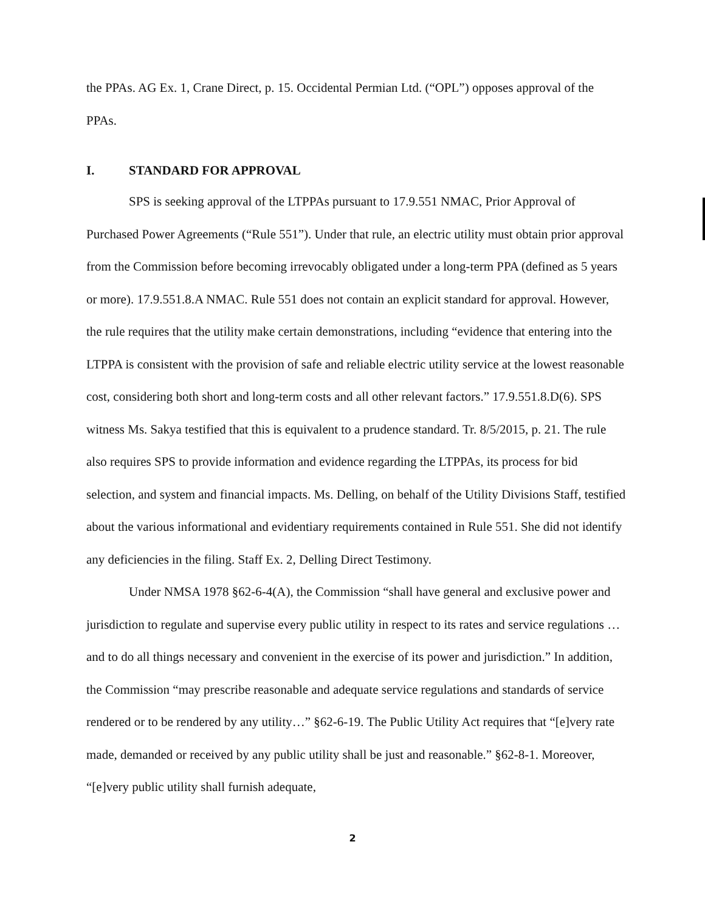the PPAs. AG Ex. 1, Crane Direct, p. 15. Occidental Permian Ltd. (“OPL”) opposes approval of the PPAs.
I. STANDARD FOR APPROVAL
SPS is seeking approval of the LTPPAs pursuant to 17.9.551 NMAC, Prior Approval of Purchased Power Agreements (“Rule 551”). Under that rule, an electric utility must obtain prior approval from the Commission before becoming irrevocably obligated under a long-term PPA (defined as 5 years or more). 17.9.551.8.A NMAC. Rule 551 does not contain an explicit standard for approval. However, the rule requires that the utility make certain demonstrations, including “evidence that entering into the LTPPA is consistent with the provision of safe and reliable electric utility service at the lowest reasonable cost, considering both short and long-term costs and all other relevant factors.” 17.9.551.8.D(6). SPS witness Ms. Sakya testified that this is equivalent to a prudence standard. Tr. 8/5/2015, p. 21. The rule also requires SPS to provide information and evidence regarding the LTPPAs, its process for bid selection, and system and financial impacts. Ms. Delling, on behalf of the Utility Divisions Staff, testified about the various informational and evidentiary requirements contained in Rule 551. She did not identify any deficiencies in the filing. Staff Ex. 2, Delling Direct Testimony.
Under NMSA 1978 §62-6-4(A), the Commission “shall have general and exclusive power and jurisdiction to regulate and supervise every public utility in respect to its rates and service regulations …and to do all things necessary and convenient in the exercise of its power and jurisdiction.” In addition, the Commission “may prescribe reasonable and adequate service regulations and standards of service rendered or to be rendered by any utility…” §62-6-19. The Public Utility Act requires that “[e]very rate made, demanded or received by any public utility shall be just and reasonable.” §62-8-1. Moreover, “[e]very public utility shall furnish adequate,
2